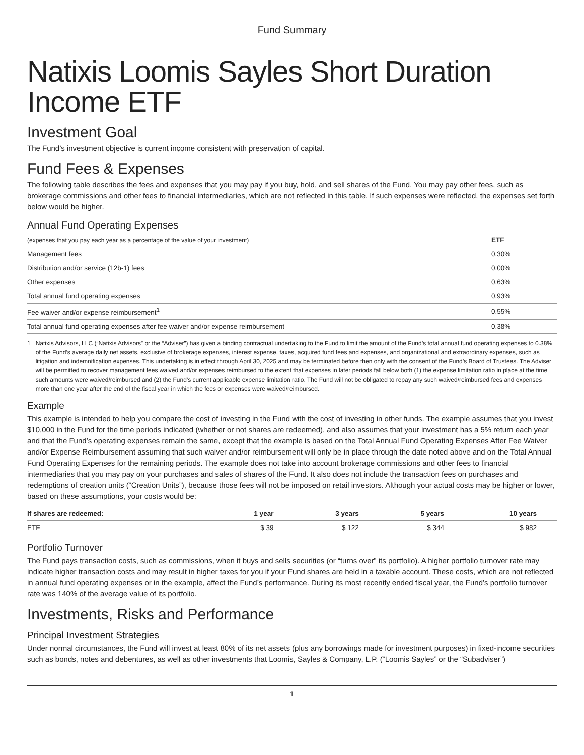Fund Summary
Natixis Loomis Sayles Short Duration Income ETF
Investment Goal
The Fund’s investment objective is current income consistent with preservation of capital.
Fund Fees & Expenses
The following table describes the fees and expenses that you may pay if you buy, hold, and sell shares of the Fund. You may pay other fees, such as brokerage commissions and other fees to financial intermediaries, which are not reflected in this table. If such expenses were reflected, the expenses set forth below would be higher.
Annual Fund Operating Expenses
| (expenses that you pay each year as a percentage of the value of your investment) | ETF |
| --- | --- |
| Management fees | 0.30% |
| Distribution and/or service (12b-1) fees | 0.00% |
| Other expenses | 0.63% |
| Total annual fund operating expenses | 0.93% |
| Fee waiver and/or expense reimbursement<sup>1</sup> | 0.55% |
| Total annual fund operating expenses after fee waiver and/or expense reimbursement | 0.38% |
1 Natixis Advisors, LLC (“Natixis Advisors” or the “Adviser”) has given a binding contractual undertaking to the Fund to limit the amount of the Fund’s total annual fund operating expenses to 0.38% of the Fund’s average daily net assets, exclusive of brokerage expenses, interest expense, taxes, acquired fund fees and expenses, and organizational and extraordinary expenses, such as litigation and indemnification expenses. This undertaking is in effect through April 30, 2025 and may be terminated before then only with the consent of the Fund’s Board of Trustees. The Adviser will be permitted to recover management fees waived and/or expenses reimbursed to the extent that expenses in later periods fall below both (1) the expense limitation ratio in place at the time such amounts were waived/reimbursed and (2) the Fund’s current applicable expense limitation ratio. The Fund will not be obligated to repay any such waived/reimbursed fees and expenses more than one year after the end of the fiscal year in which the fees or expenses were waived/reimbursed.
Example
This example is intended to help you compare the cost of investing in the Fund with the cost of investing in other funds. The example assumes that you invest $10,000 in the Fund for the time periods indicated (whether or not shares are redeemed), and also assumes that your investment has a 5% return each year and that the Fund’s operating expenses remain the same, except that the example is based on the Total Annual Fund Operating Expenses After Fee Waiver and/or Expense Reimbursement assuming that such waiver and/or reimbursement will only be in place through the date noted above and on the Total Annual Fund Operating Expenses for the remaining periods. The example does not take into account brokerage commissions and other fees to financial intermediaries that you may pay on your purchases and sales of shares of the Fund. It also does not include the transaction fees on purchases and redemptions of creation units (“Creation Units”), because those fees will not be imposed on retail investors. Although your actual costs may be higher or lower, based on these assumptions, your costs would be:
| If shares are redeemed: | 1 year | 3 years | 5 years | 10 years |
| --- | --- | --- | --- | --- |
| ETF | $ 39 | $ 122 | $ 344 | $ 982 |
Portfolio Turnover
The Fund pays transaction costs, such as commissions, when it buys and sells securities (or “turns over” its portfolio). A higher portfolio turnover rate may indicate higher transaction costs and may result in higher taxes for you if your Fund shares are held in a taxable account. These costs, which are not reflected in annual fund operating expenses or in the example, affect the Fund’s performance. During its most recently ended fiscal year, the Fund’s portfolio turnover rate was 140% of the average value of its portfolio.
Investments, Risks and Performance
Principal Investment Strategies
Under normal circumstances, the Fund will invest at least 80% of its net assets (plus any borrowings made for investment purposes) in fixed-income securities such as bonds, notes and debentures, as well as other investments that Loomis, Sayles & Company, L.P. (“Loomis Sayles” or the “Subadviser”)
1